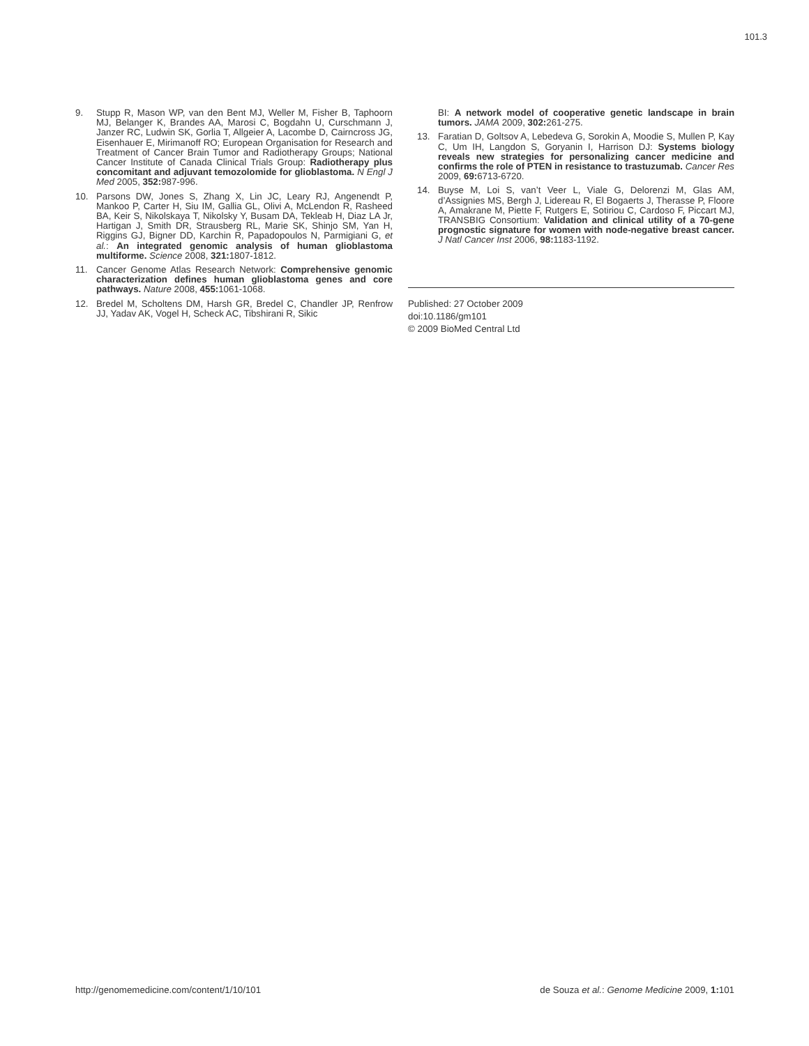101.3
9. Stupp R, Mason WP, van den Bent MJ, Weller M, Fisher B, Taphoorn MJ, Belanger K, Brandes AA, Marosi C, Bogdahn U, Curschmann J, Janzer RC, Ludwin SK, Gorlia T, Allgeier A, Lacombe D, Cairncross JG, Eisenhauer E, Mirimanoff RO; European Organisation for Research and Treatment of Cancer Brain Tumor and Radiotherapy Groups; National Cancer Institute of Canada Clinical Trials Group: Radiotherapy plus concomitant and adjuvant temozolomide for glioblastoma. N Engl J Med 2005, 352: 987-996.
10. Parsons DW, Jones S, Zhang X, Lin JC, Leary RJ, Angenendt P, Mankoo P, Carter H, Siu IM, Gallia GL, Olivi A, McLendon R, Rasheed BA, Keir S, Nikolskaya T, Nikolsky Y, Busam DA, Tekleab H, Diaz LA Jr, Hartigan J, Smith DR, Strausberg RL, Marie SK, Shinjo SM, Yan H, Riggins GJ, Bigner DD, Karchin R, Papadopoulos N, Parmigiani G, et al.: An integrated genomic analysis of human glioblastoma multiforme. Science 2008, 321: 1807-1812.
11. Cancer Genome Atlas Research Network: Comprehensive genomic characterization defines human glioblastoma genes and core pathways. Nature 2008, 455: 1061-1068.
12. Bredel M, Scholtens DM, Harsh GR, Bredel C, Chandler JP, Renfrow JJ, Yadav AK, Vogel H, Scheck AC, Tibshirani R, Sikic
BI: A network model of cooperative genetic landscape in brain tumors. JAMA 2009, 302: 261-275.
13. Faratian D, Goltsov A, Lebedeva G, Sorokin A, Moodie S, Mullen P, Kay C, Um IH, Langdon S, Goryanin I, Harrison DJ: Systems biology reveals new strategies for personalizing cancer medicine and confirms the role of PTEN in resistance to trastuzumab. Cancer Res 2009, 69: 6713-6720.
14. Buyse M, Loi S, van’t Veer L, Viale G, Delorenzi M, Glas AM, d’Assignies MS, Bergh J, Lidereau R, El Bogaerts J, Therasse P, Floore A, Amakrane M, Piette F, Rutgers E, Sotiriou C, Cardoso F, Piccart MJ, TRANSBIG Consortium: Validation and clinical utility of a 70-gene prognostic signature for women with node-negative breast cancer. J Natl Cancer Inst 2006, 98: 1183-1192.
Published: 27 October 2009
doi:10.1186/gm101
© 2009 BioMed Central Ltd
http://genomemedicine.com/content/1/10/101 de Souza et al.: Genome Medicine 2009, 1: 101